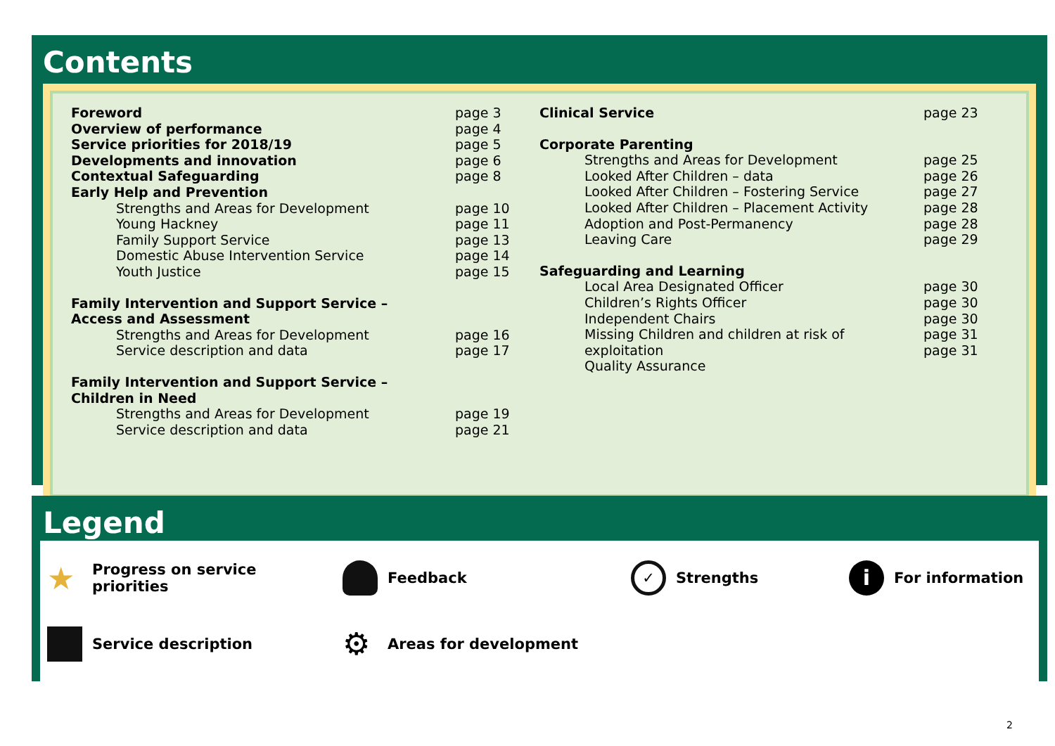Contents
Foreword page 3
Overview of performance page 4
Service priorities for 2018/19 page 5
Developments and innovation page 6
Contextual Safeguarding page 8
Early Help and Prevention
Strengths and Areas for Development page 10
Young Hackney page 11
Family Support Service page 13
Domestic Abuse Intervention Service page 14
Youth Justice page 15
Family Intervention and Support Service –
Access and Assessment
Strengths and Areas for Development page 16
Service description and data page 17
Family Intervention and Support Service –
Children in Need
Strengths and Areas for Development page 19
Service description and data page 21
Clinical Service page 23
Corporate Parenting
Strengths and Areas for Development page 25
Looked After Children – data page 26
Looked After Children – Fostering Service page 27
Looked After Children – Placement Activity page 28
Adoption and Post-Permanency page 28
Leaving Care page 29
Safeguarding and Learning
Local Area Designated Officer page 30
Children’s Rights Officer page 30
Independent Chairs page 30
Missing Children and children at risk of page 31
exploitation page 31
Quality Assurance
Legend
★ Progress on service
priorities
Feedback
✓ Strengths
i For information
Service description
⚙ Areas for development
2